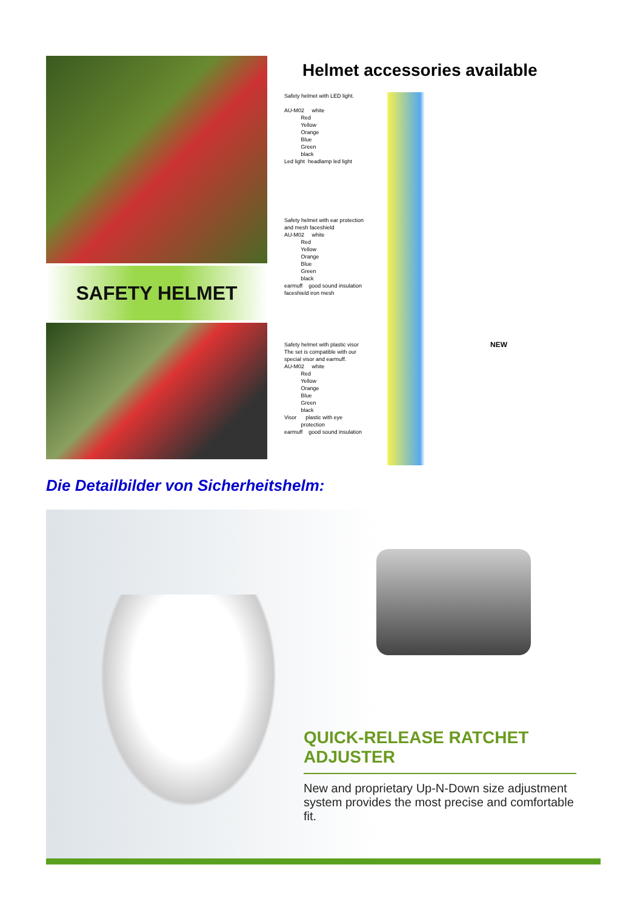SAFETY HELMET
Helmet accessories available
Safety helmet with LED light. AU-M02 white Red Yellow Orange Blue Green black Led light headlamp led light
Safety helmet with ear protection and mesh faceshield AU-M02 white Red Yellow Orange Blue Green black earmuff good sound insulation faceshield iron mesh
Safety helmet with plastic visor The set is compatible with our special visor and earmuff. AU-M02 white Red Yellow Orange Blue Green black Visor plastic with eye protection earmuff good sound insulation
NEW
Die Detailbilder von Sicherheitshelm:
QUICK-RELEASE RATCHET ADJUSTER
New and proprietary Up-N-Down size adjustment system provides the most precise and comfortable fit.